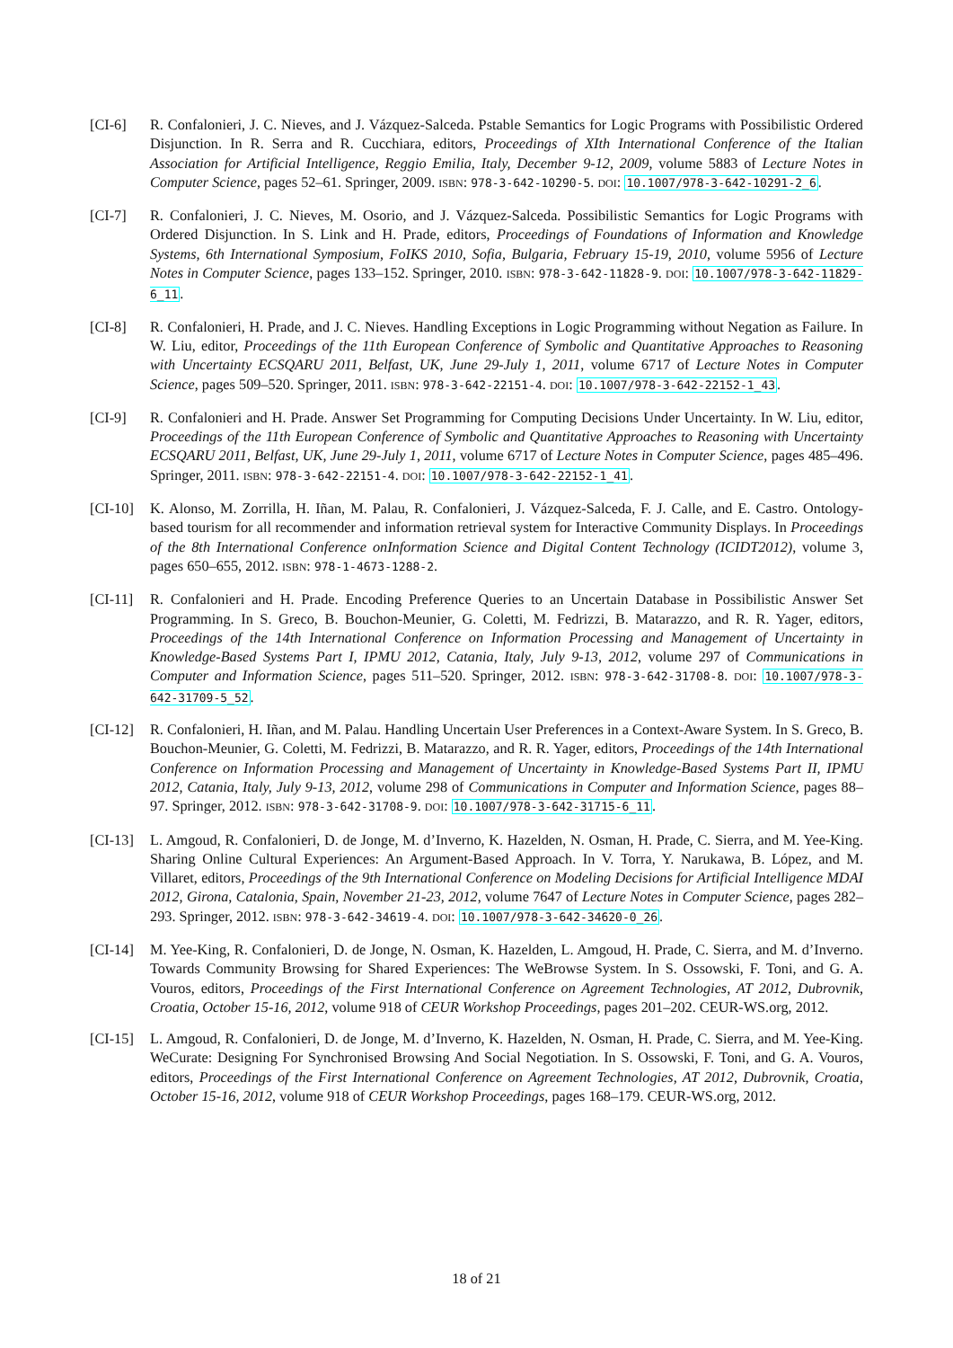[CI-6] R. Confalonieri, J. C. Nieves, and J. Vázquez-Salceda. Pstable Semantics for Logic Programs with Possibilistic Ordered Disjunction. In R. Serra and R. Cucchiara, editors, Proceedings of XIth International Conference of the Italian Association for Artificial Intelligence, Reggio Emilia, Italy, December 9-12, 2009, volume 5883 of Lecture Notes in Computer Science, pages 52–61. Springer, 2009. ISBN: 978-3-642-10290-5. DOI: 10.1007/978-3-642-10291-2_6.
[CI-7] R. Confalonieri, J. C. Nieves, M. Osorio, and J. Vázquez-Salceda. Possibilistic Semantics for Logic Programs with Ordered Disjunction. In S. Link and H. Prade, editors, Proceedings of Foundations of Information and Knowledge Systems, 6th International Symposium, FoIKS 2010, Sofia, Bulgaria, February 15-19, 2010, volume 5956 of Lecture Notes in Computer Science, pages 133–152. Springer, 2010. ISBN: 978-3-642-11828-9. DOI: 10.1007/978-3-642-11829-6_11.
[CI-8] R. Confalonieri, H. Prade, and J. C. Nieves. Handling Exceptions in Logic Programming without Negation as Failure. In W. Liu, editor, Proceedings of the 11th European Conference of Symbolic and Quantitative Approaches to Reasoning with Uncertainty ECSQARU 2011, Belfast, UK, June 29-July 1, 2011, volume 6717 of Lecture Notes in Computer Science, pages 509–520. Springer, 2011. ISBN: 978-3-642-22151-4. DOI: 10.1007/978-3-642-22152-1_43.
[CI-9] R. Confalonieri and H. Prade. Answer Set Programming for Computing Decisions Under Uncertainty. In W. Liu, editor, Proceedings of the 11th European Conference of Symbolic and Quantitative Approaches to Reasoning with Uncertainty ECSQARU 2011, Belfast, UK, June 29-July 1, 2011, volume 6717 of Lecture Notes in Computer Science, pages 485–496. Springer, 2011. ISBN: 978-3-642-22151-4. DOI: 10.1007/978-3-642-22152-1_41.
[CI-10]
K. Alonso, M. Zorrilla, H. Iñan, M. Palau, R. Confalonieri, J. Vázquez-Salceda, F. J. Calle, and E. Castro. Ontology-based tourism for all recommender and information retrieval system for Interactive Community Displays. In Proceedings of the 8th International Conference onInformation Science and Digital Content Technology (ICIDT2012), volume 3, pages 650–655, 2012. ISBN: 978-1-4673-1288-2.
[CI-11]
R. Confalonieri and H. Prade. Encoding Preference Queries to an Uncertain Database in Possibilistic Answer Set Programming. In S. Greco, B. Bouchon-Meunier, G. Coletti, M. Fedrizzi, B. Matarazzo, and R. R. Yager, editors, Proceedings of the 14th International Conference on Information Processing and Management of Uncertainty in Knowledge-Based Systems Part I, IPMU 2012, Catania, Italy, July 9-13, 2012, volume 297 of Communications in Computer and Information Science, pages 511–520. Springer, 2012. ISBN: 978-3-642-31708-8. DOI: 10.1007/978-3-642-31709-5_52.
[CI-12]
R. Confalonieri, H. Iñan, and M. Palau. Handling Uncertain User Preferences in a Context-Aware System. In S. Greco, B. Bouchon-Meunier, G. Coletti, M. Fedrizzi, B. Matarazzo, and R. R. Yager, editors, Proceedings of the 14th International Conference on Information Processing and Management of Uncertainty in Knowledge-Based Systems Part II, IPMU 2012, Catania, Italy, July 9-13, 2012, volume 298 of Communications in Computer and Information Science, pages 88–97. Springer, 2012. ISBN: 978-3-642-31708-9. DOI: 10.1007/978-3-642-31715-6_11.
[CI-13]
L. Amgoud, R. Confalonieri, D. de Jonge, M. d’Inverno, K. Hazelden, N. Osman, H. Prade, C. Sierra, and M. Yee-King. Sharing Online Cultural Experiences: An Argument-Based Approach. In V. Torra, Y. Narukawa, B. López, and M. Villaret, editors, Proceedings of the 9th International Conference on Modeling Decisions for Artificial Intelligence MDAI 2012, Girona, Catalonia, Spain, November 21-23, 2012, volume 7647 of Lecture Notes in Computer Science, pages 282–293. Springer, 2012. ISBN: 978-3-642-34619-4. DOI: 10.1007/978-3-642-34620-0_26.
[CI-14]
M. Yee-King, R. Confalonieri, D. de Jonge, N. Osman, K. Hazelden, L. Amgoud, H. Prade, C. Sierra, and M. d’Inverno. Towards Community Browsing for Shared Experiences: The WeBrowse System. In S. Ossowski, F. Toni, and G. A. Vouros, editors, Proceedings of the First International Conference on Agreement Technologies, AT 2012, Dubrovnik, Croatia, October 15-16, 2012, volume 918 of CEUR Workshop Proceedings, pages 201–202. CEUR-WS.org, 2012.
[CI-15]
L. Amgoud, R. Confalonieri, D. de Jonge, M. d’Inverno, K. Hazelden, N. Osman, H. Prade, C. Sierra, and M. Yee-King. WeCurate: Designing For Synchronised Browsing And Social Negotiation. In S. Ossowski, F. Toni, and G. A. Vouros, editors, Proceedings of the First International Conference on Agreement Technologies, AT 2012, Dubrovnik, Croatia, October 15-16, 2012, volume 918 of CEUR Workshop Proceedings, pages 168–179. CEUR-WS.org, 2012.
18 of 21